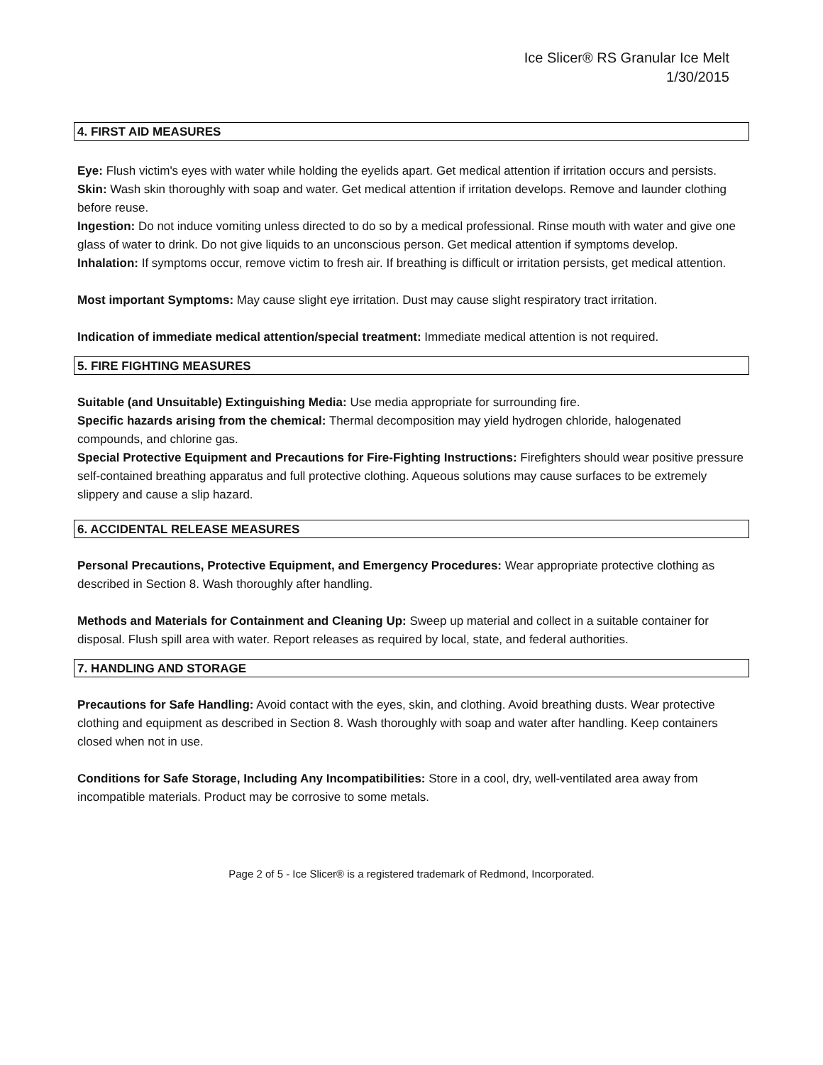Ice Slicer® RS Granular Ice Melt
1/30/2015
4. FIRST AID MEASURES
Eye: Flush victim's eyes with water while holding the eyelids apart. Get medical attention if irritation occurs and persists.
Skin: Wash skin thoroughly with soap and water. Get medical attention if irritation develops. Remove and launder clothing before reuse.
Ingestion: Do not induce vomiting unless directed to do so by a medical professional. Rinse mouth with water and give one glass of water to drink. Do not give liquids to an unconscious person. Get medical attention if symptoms develop.
Inhalation: If symptoms occur, remove victim to fresh air. If breathing is difficult or irritation persists, get medical attention.
Most important Symptoms: May cause slight eye irritation. Dust may cause slight respiratory tract irritation.
Indication of immediate medical attention/special treatment: Immediate medical attention is not required.
5. FIRE FIGHTING MEASURES
Suitable (and Unsuitable) Extinguishing Media: Use media appropriate for surrounding fire.
Specific hazards arising from the chemical: Thermal decomposition may yield hydrogen chloride, halogenated compounds, and chlorine gas.
Special Protective Equipment and Precautions for Fire-Fighting Instructions: Firefighters should wear positive pressure self-contained breathing apparatus and full protective clothing. Aqueous solutions may cause surfaces to be extremely slippery and cause a slip hazard.
6. ACCIDENTAL RELEASE MEASURES
Personal Precautions, Protective Equipment, and Emergency Procedures: Wear appropriate protective clothing as described in Section 8. Wash thoroughly after handling.
Methods and Materials for Containment and Cleaning Up: Sweep up material and collect in a suitable container for disposal. Flush spill area with water. Report releases as required by local, state, and federal authorities.
7. HANDLING AND STORAGE
Precautions for Safe Handling: Avoid contact with the eyes, skin, and clothing. Avoid breathing dusts. Wear protective clothing and equipment as described in Section 8. Wash thoroughly with soap and water after handling. Keep containers closed when not in use.
Conditions for Safe Storage, Including Any Incompatibilities: Store in a cool, dry, well-ventilated area away from incompatible materials. Product may be corrosive to some metals.
Page 2 of 5 - Ice Slicer® is a registered trademark of Redmond, Incorporated.